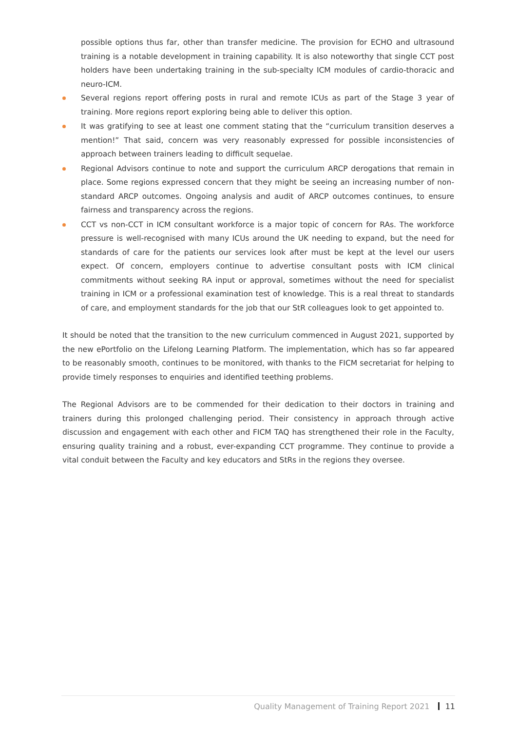possible options thus far, other than transfer medicine. The provision for ECHO and ultrasound training is a notable development in training capability. It is also noteworthy that single CCT post holders have been undertaking training in the sub-specialty ICM modules of cardio-thoracic and neuro-ICM.
Several regions report offering posts in rural and remote ICUs as part of the Stage 3 year of training. More regions report exploring being able to deliver this option.
It was gratifying to see at least one comment stating that the “curriculum transition deserves a mention!” That said, concern was very reasonably expressed for possible inconsistencies of approach between trainers leading to difficult sequelae.
Regional Advisors continue to note and support the curriculum ARCP derogations that remain in place. Some regions expressed concern that they might be seeing an increasing number of non-standard ARCP outcomes. Ongoing analysis and audit of ARCP outcomes continues, to ensure fairness and transparency across the regions.
CCT vs non-CCT in ICM consultant workforce is a major topic of concern for RAs. The workforce pressure is well-recognised with many ICUs around the UK needing to expand, but the need for standards of care for the patients our services look after must be kept at the level our users expect. Of concern, employers continue to advertise consultant posts with ICM clinical commitments without seeking RA input or approval, sometimes without the need for specialist training in ICM or a professional examination test of knowledge. This is a real threat to standards of care, and employment standards for the job that our StR colleagues look to get appointed to.
It should be noted that the transition to the new curriculum commenced in August 2021, supported by the new ePortfolio on the Lifelong Learning Platform. The implementation, which has so far appeared to be reasonably smooth, continues to be monitored, with thanks to the FICM secretariat for helping to provide timely responses to enquiries and identified teething problems.
The Regional Advisors are to be commended for their dedication to their doctors in training and trainers during this prolonged challenging period. Their consistency in approach through active discussion and engagement with each other and FICM TAQ has strengthened their role in the Faculty, ensuring quality training and a robust, ever-expanding CCT programme. They continue to provide a vital conduit between the Faculty and key educators and StRs in the regions they oversee.
Quality Management of Training Report 2021 11